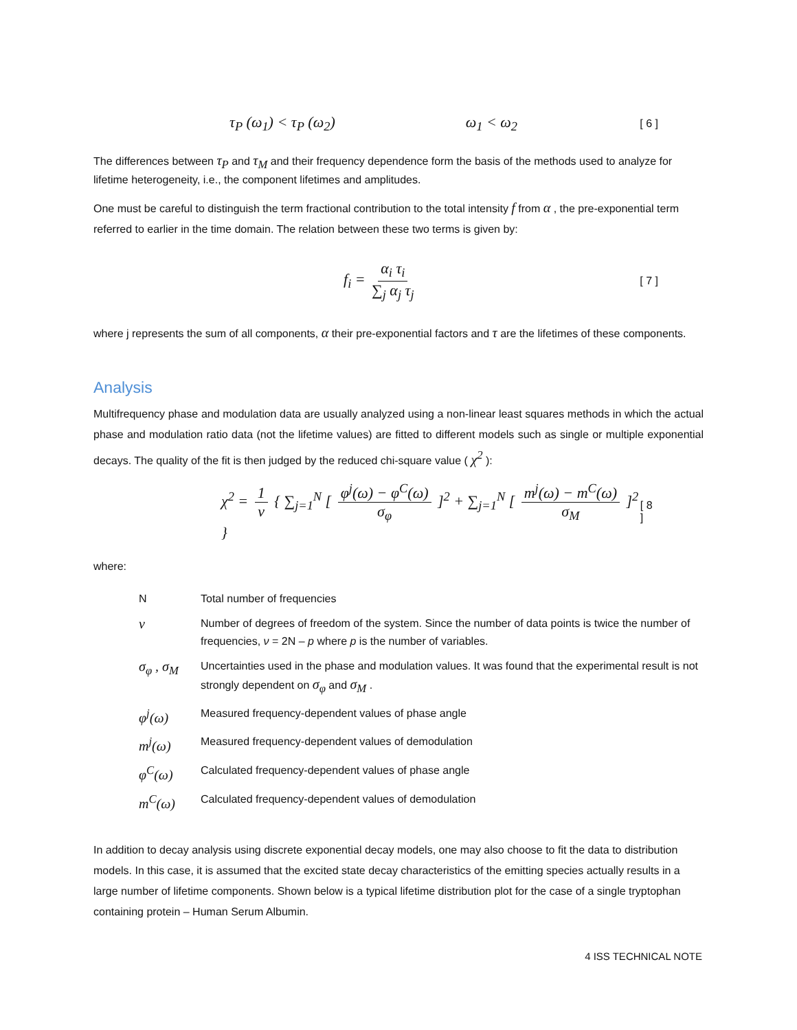τ<sub>P</sub> (ω<sub>1</sub>) < τ<sub>P</sub> (ω<sub>2</sub>) ω<sub>1</sub> < ω<sub>2</sub> [ 6 ]
The differences between τ<sub>P</sub> and τ<sub>M</sub> and their frequency dependence form the basis of the methods used to analyze for lifetime heterogeneity, i.e., the component lifetimes and amplitudes.
One must be careful to distinguish the term fractional contribution to the total intensity f from α , the pre-exponential term referred to earlier in the time domain. The relation between these two terms is given by:
f<sub>i</sub> = α<sub>i</sub> τ<sub>i</sub> ∑<sub>j</sub> α<sub>j</sub> τ<sub>j</sub> [ 7 ]
where j represents the sum of all components, α their pre-exponential factors and τ are the lifetimes of these components.
Analysis
Multifrequency phase and modulation data are usually analyzed using a non-linear least squares methods in which the actual phase and modulation ratio data (not the lifetime values) are fitted to different models such as single or multiple exponential decays. The quality of the fit is then judged by the reduced chi-square value ( χ<sup>2</sup> ):
χ<sup>2</sup> = 1 ν { ∑<sub>j=1</sub><sup>N</sup> [ φ<sup>j</sup>(ω) − φ<sup>C</sup>(ω) σ<sub>φ</sub> ]<sup>2</sup> + ∑<sub>j=1</sub><sup>N</sup> [ m<sup>j</sup>(ω) − m<sup>C</sup>(ω) σ<sub>M</sub> ]<sup>2</sup> } [ 8 ]
where:
| N | Total number of frequencies |
| ν | Number of degrees of freedom of the system. Since the number of data points is twice the number of frequencies, ν = 2N – p where p is the number of variables. |
| σ<sub>φ</sub> , σ<sub>M</sub> | Uncertainties used in the phase and modulation values. It was found that the experimental result is not strongly dependent on σ<sub>φ</sub> and σ<sub>M</sub> . |
| φ<sup>j</sup>(ω) | Measured frequency-dependent values of phase angle |
| m<sup>j</sup>(ω) | Measured frequency-dependent values of demodulation |
| φ<sup>C</sup>(ω) | Calculated frequency-dependent values of phase angle |
| m<sup>C</sup>(ω) | Calculated frequency-dependent values of demodulation |
In addition to decay analysis using discrete exponential decay models, one may also choose to fit the data to distribution models. In this case, it is assumed that the excited state decay characteristics of the emitting species actually results in a large number of lifetime components. Shown below is a typical lifetime distribution plot for the case of a single tryptophan containing protein – Human Serum Albumin.
4 ISS TECHNICAL NOTE